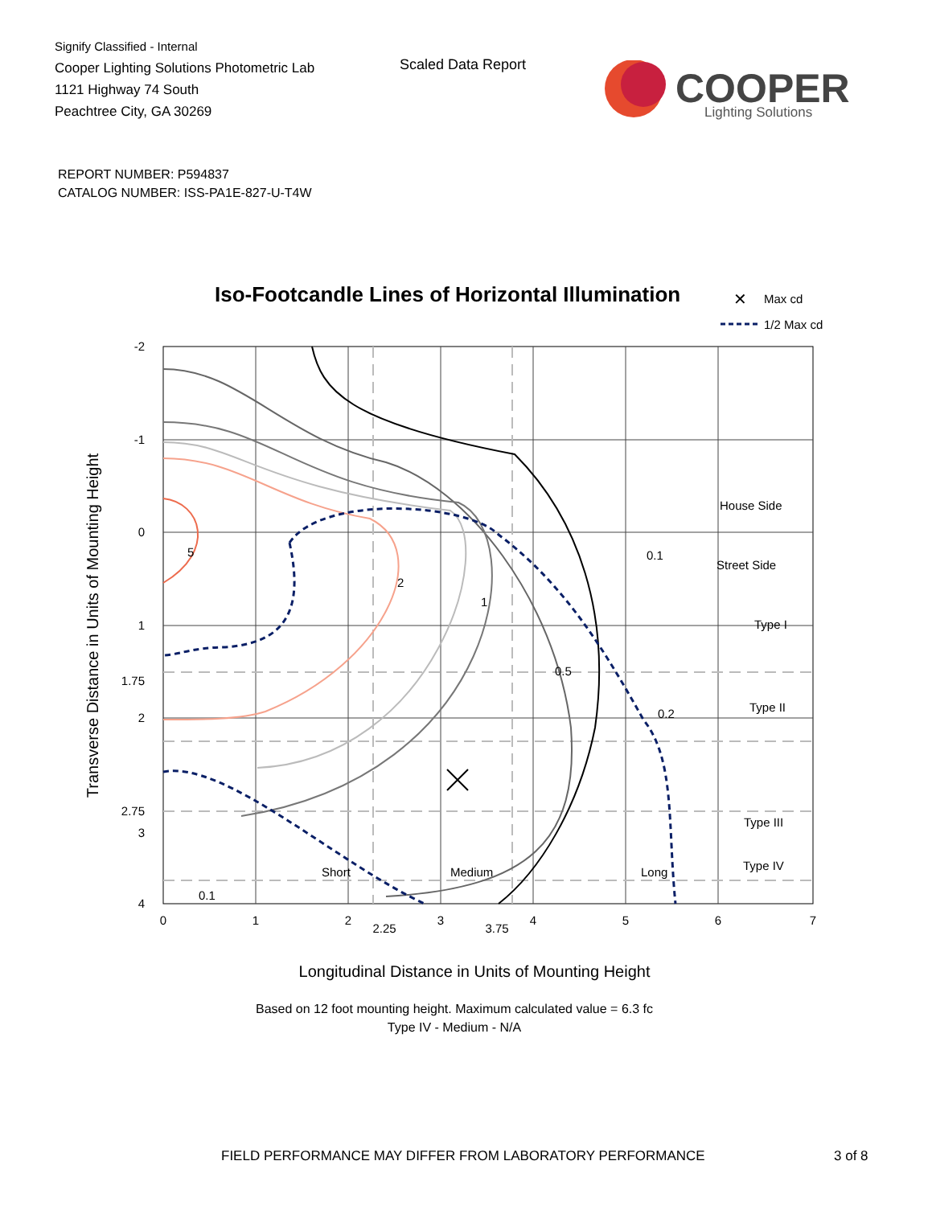Signify Classified - Internal
Cooper Lighting Solutions Photometric Lab
1121 Highway 74 South
Peachtree City, GA 30269
Scaled Data Report
COOPER
Lighting Solutions
REPORT NUMBER: P594837
CATALOG NUMBER: ISS-PA1E-827-U-T4W
Iso-Footcandle Lines of Horizontal Illumination
✕
Max cd
1/2 Max cd
5
2
1
0.5
0.2
0.1
0.1
House Side
Street Side
Type I
Type II
Type III
Type IV
Short
Medium
Long
-2
-1
0
1
1.75
2
2.75
3
4
0
1
2
2.25
3
3.75
4
5
6
7
Longitudinal Distance in Units of Mounting Height
Based on 12 foot mounting height. Maximum calculated value = 6.3 fc
Type IV - Medium - N/A
Transverse Distance in Units of Mounting Height
FIELD PERFORMANCE MAY DIFFER FROM LABORATORY PERFORMANCE
3 of 8